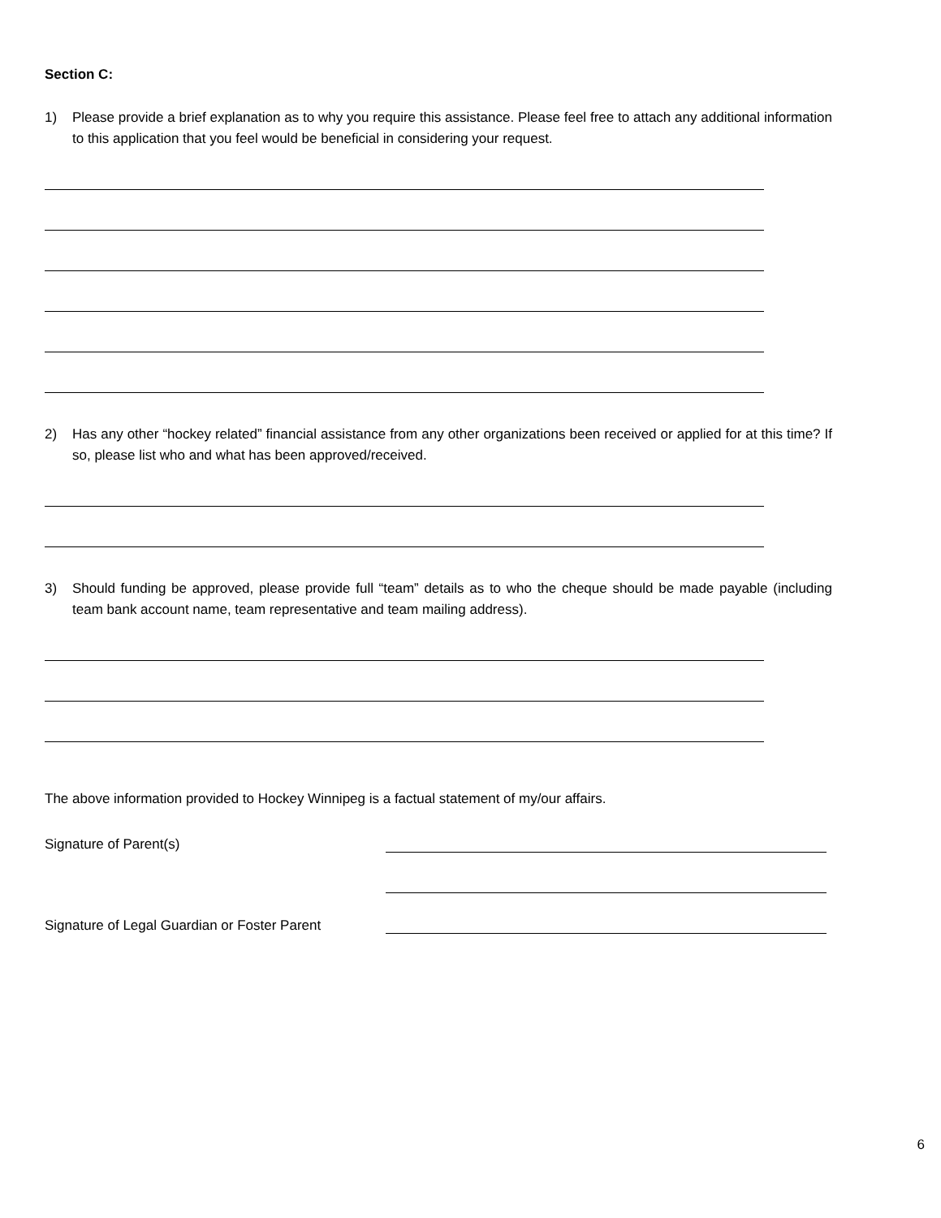Section C:
1) Please provide a brief explanation as to why you require this assistance. Please feel free to attach any additional information to this application that you feel would be beneficial in considering your request.
2) Has any other “hockey related” financial assistance from any other organizations been received or applied for at this time? If so, please list who and what has been approved/received.
3) Should funding be approved, please provide full “team” details as to who the cheque should be made payable (including team bank account name, team representative and team mailing address).
The above information provided to Hockey Winnipeg is a factual statement of my/our affairs.
Signature of Parent(s)
Signature of Legal Guardian or Foster Parent
6